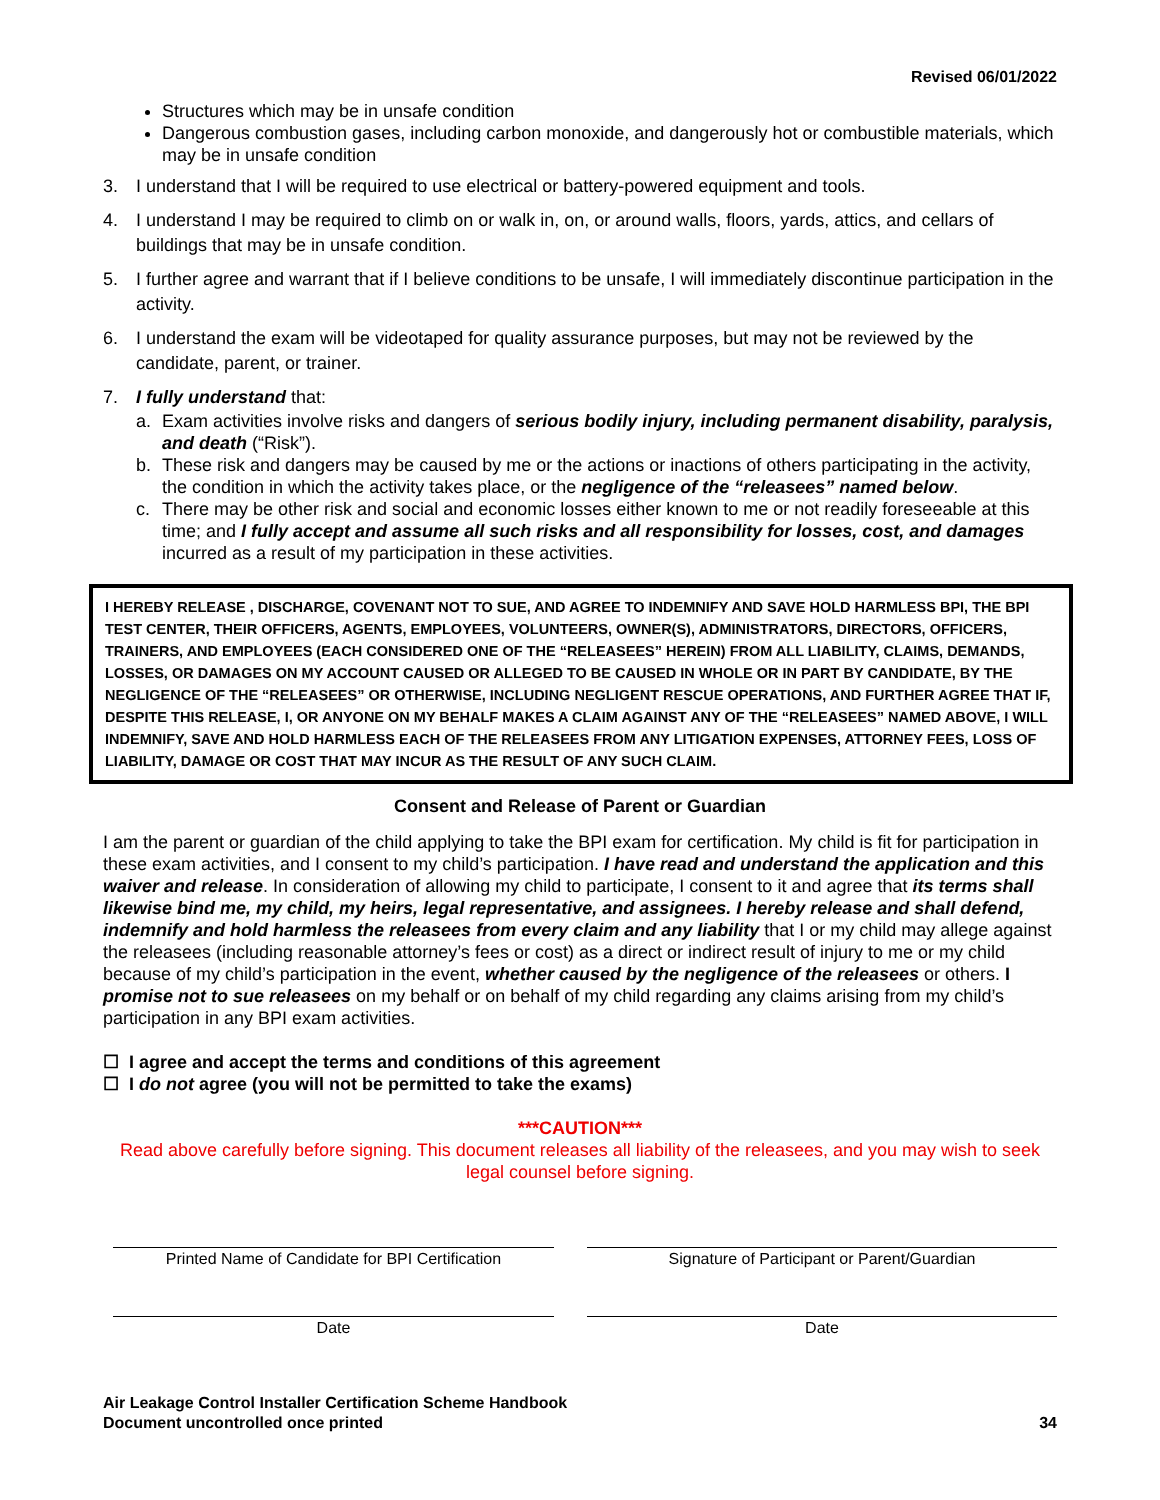Revised 06/01/2022
Structures which may be in unsafe condition
Dangerous combustion gases, including carbon monoxide, and dangerously hot or combustible materials, which may be in unsafe condition
3. I understand that I will be required to use electrical or battery-powered equipment and tools.
4. I understand I may be required to climb on or walk in, on, or around walls, floors, yards, attics, and cellars of buildings that may be in unsafe condition.
5. I further agree and warrant that if I believe conditions to be unsafe, I will immediately discontinue participation in the activity.
6. I understand the exam will be videotaped for quality assurance purposes, but may not be reviewed by the candidate, parent, or trainer.
7. I fully understand that:
a. Exam activities involve risks and dangers of serious bodily injury, including permanent disability, paralysis, and death (“Risk”).
b. These risk and dangers may be caused by me or the actions or inactions of others participating in the activity, the condition in which the activity takes place, or the negligence of the “releasees” named below.
c. There may be other risk and social and economic losses either known to me or not readily foreseeable at this time; and I fully accept and assume all such risks and all responsibility for losses, cost, and damages incurred as a result of my participation in these activities.
I HEREBY RELEASE , DISCHARGE, COVENANT NOT TO SUE, AND AGREE TO INDEMNIFY AND SAVE HOLD HARMLESS BPI, THE BPI TEST CENTER, THEIR OFFICERS, AGENTS, EMPLOYEES, VOLUNTEERS, OWNER(S), ADMINISTRATORS, DIRECTORS, OFFICERS, TRAINERS, AND EMPLOYEES (EACH CONSIDERED ONE OF THE “RELEASEES” HEREIN) FROM ALL LIABILITY, CLAIMS, DEMANDS, LOSSES, OR DAMAGES ON MY ACCOUNT CAUSED OR ALLEGED TO BE CAUSED IN WHOLE OR IN PART BY CANDIDATE, BY THE NEGLIGENCE OF THE “RELEASEES” OR OTHERWISE, INCLUDING NEGLIGENT RESCUE OPERATIONS, AND FURTHER AGREE THAT IF, DESPITE THIS RELEASE, I, OR ANYONE ON MY BEHALF MAKES A CLAIM AGAINST ANY OF THE “RELEASEES” NAMED ABOVE, I WILL INDEMNIFY, SAVE AND HOLD HARMLESS EACH OF THE RELEASEES FROM ANY LITIGATION EXPENSES, ATTORNEY FEES, LOSS OF LIABILITY, DAMAGE OR COST THAT MAY INCUR AS THE RESULT OF ANY SUCH CLAIM.
Consent and Release of Parent or Guardian
I am the parent or guardian of the child applying to take the BPI exam for certification. My child is fit for participation in these exam activities, and I consent to my child’s participation. I have read and understand the application and this waiver and release. In consideration of allowing my child to participate, I consent to it and agree that its terms shall likewise bind me, my child, my heirs, legal representative, and assignees. I hereby release and shall defend, indemnify and hold harmless the releasees from every claim and any liability that I or my child may allege against the releasees (including reasonable attorney’s fees or cost) as a direct or indirect result of injury to me or my child because of my child’s participation in the event, whether caused by the negligence of the releasees or others. I promise not to sue releasees on my behalf or on behalf of my child regarding any claims arising from my child’s participation in any BPI exam activities.
☐ I agree and accept the terms and conditions of this agreement
☐ I do not agree (you will not be permitted to take the exams)
***CAUTION***
Read above carefully before signing. This document releases all liability of the releasees, and you may wish to seek legal counsel before signing.
Printed Name of Candidate for BPI Certification
Signature of Participant or Parent/Guardian
Date Date
Air Leakage Control Installer Certification Scheme Handbook
Document uncontrolled once printed
34